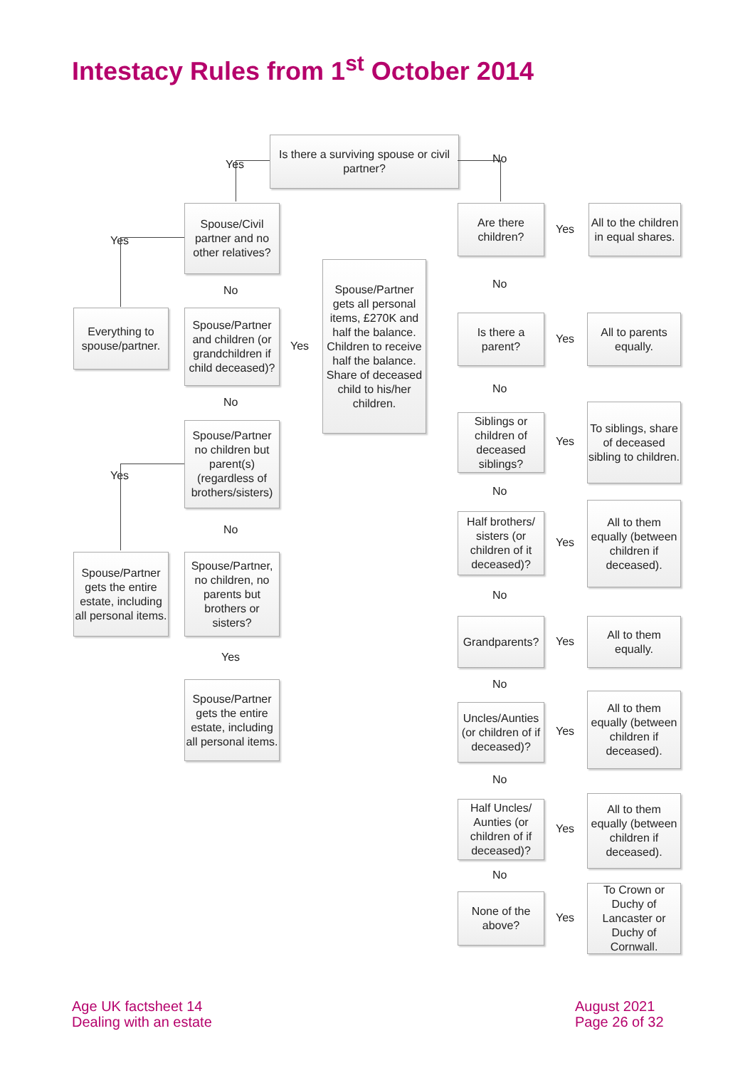Intestacy Rules from 1<sup>st</sup> October 2014
Is there a surviving spouse or civil partner?
Yes No
Spouse/Civil partner and no other relatives?
Yes
Everything to spouse/partner.
No
Spouse/Partner and children (or grandchildren if child deceased)?
Yes
Spouse/Partner gets all personal items, £270K and half the balance. Children to receive half the balance. Share of deceased child to his/her children.
No
Spouse/Partner no children but parent(s) (regardless of brothers/sisters)
Yes
No
Spouse/Partner gets the entire estate, including all personal items.
Spouse/Partner, no children, no parents but brothers or sisters?
Yes
Spouse/Partner gets the entire estate, including all personal items.
Are there children?
Yes
All to the children in equal shares.
No
Is there a parent?
Yes
All to parents equally.
No
Siblings or children of deceased siblings?
Yes
To siblings, share of deceased sibling to children.
No
Half brothers/ sisters (or children of it deceased)?
Yes
All to them equally (between children if deceased).
No
Grandparents?
Yes
All to them equally.
No
Uncles/Aunties (or children of if deceased)?
Yes
All to them equally (between children if deceased).
No
Half Uncles/ Aunties (or children of if deceased)?
Yes
All to them equally (between children if deceased).
No
None of the above?
Yes
To Crown or Duchy of Lancaster or Duchy of Cornwall.
Age UK factsheet 14
Dealing with an estate
August 2021
Page 26 of 32